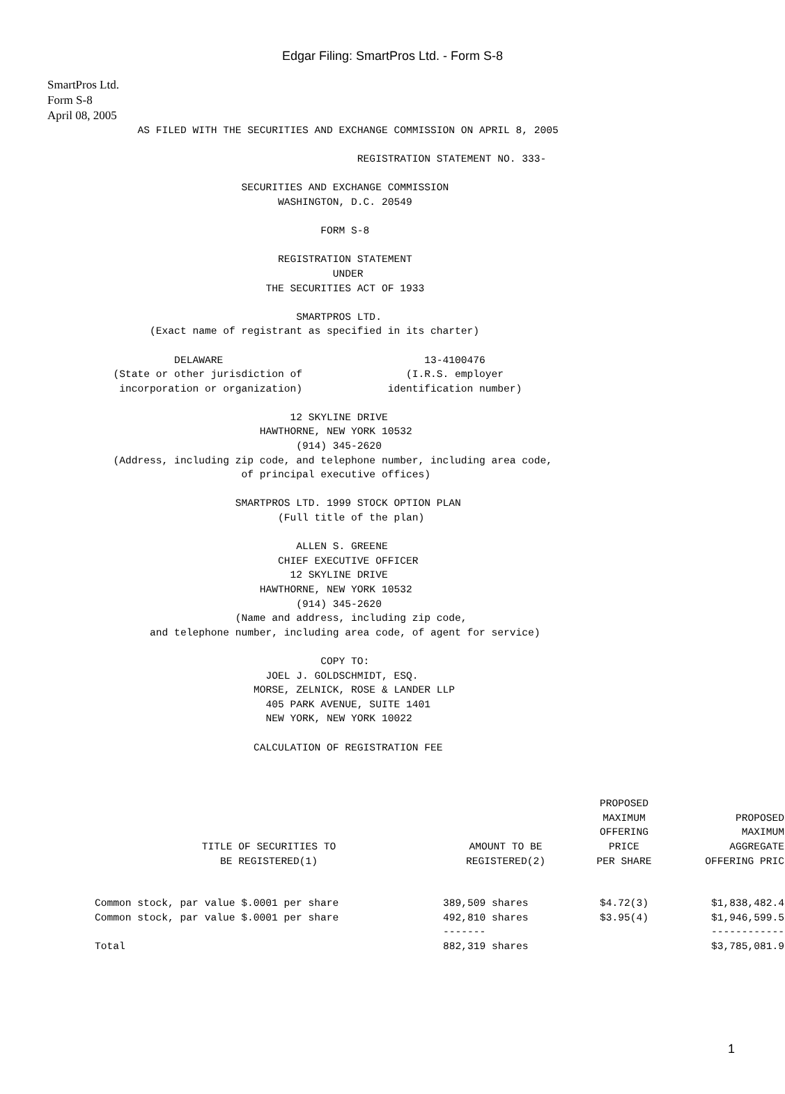Edgar Filing: SmartPros Ltd. - Form S-8
SmartPros Ltd.
Form S-8
April 08, 2005
          AS FILED WITH THE SECURITIES AND EXCHANGE COMMISSION ON APRIL 8, 2005

                                              REGISTRATION STATEMENT NO. 333-

                           SECURITIES AND EXCHANGE COMMISSION
                                 WASHINGTON, D.C. 20549

                                        FORM S-8

                                 REGISTRATION STATEMENT
                                          UNDER
                               THE SECURITIES ACT OF 1933

                                    SMARTPROS LTD.
            (Exact name of registrant as specified in its charter)

                DELAWARE                                 13-4100476
      (State or other jurisdiction of                 (I.R.S. employer
       incorporation or organization)              identification number)

                                   12 SKYLINE DRIVE
                              HAWTHORNE, NEW YORK 10532
                                    (914) 345-2620
      (Address, including zip code, and telephone number, including area code,
                           of principal executive offices)

                          SMARTPROS LTD. 1999 STOCK OPTION PLAN
                                 (Full title of the plan)

                                    ALLEN S. GREENE
                                 CHIEF EXECUTIVE OFFICER
                                   12 SKYLINE DRIVE
                              HAWTHORNE, NEW YORK 10532
                                    (914) 345-2620
                          (Name and address, including zip code,
            and telephone number, including area code, of agent for service)

                                        COPY TO:
                               JOEL J. GOLDSCHMIDT, ESQ.
                             MORSE, ZELNICK, ROSE & LANDER LLP
                               405 PARK AVENUE, SUITE 1401
                               NEW YORK, NEW YORK 10022

                             CALCULATION OF REGISTRATION FEE
| TITLE OF SECURITIES TO BE REGISTERED(1) | AMOUNT TO BE REGISTERED(2) | PROPOSED MAXIMUM OFFERING PRICE PER SHARE | PROPOSED MAXIMUM AGGREGATE OFFERING PRIC |
| --- | --- | --- | --- |
| Common stock, par value $.0001 per share | 389,509 shares | $4.72(3) | $1,838,482.4 |
| Common stock, par value $.0001 per share | 492,810 shares | $3.95(4) | $1,946,599.5 |
| | ------- | | ------------ |
| Total | 882,319 shares | | $3,785,081.9 |
1